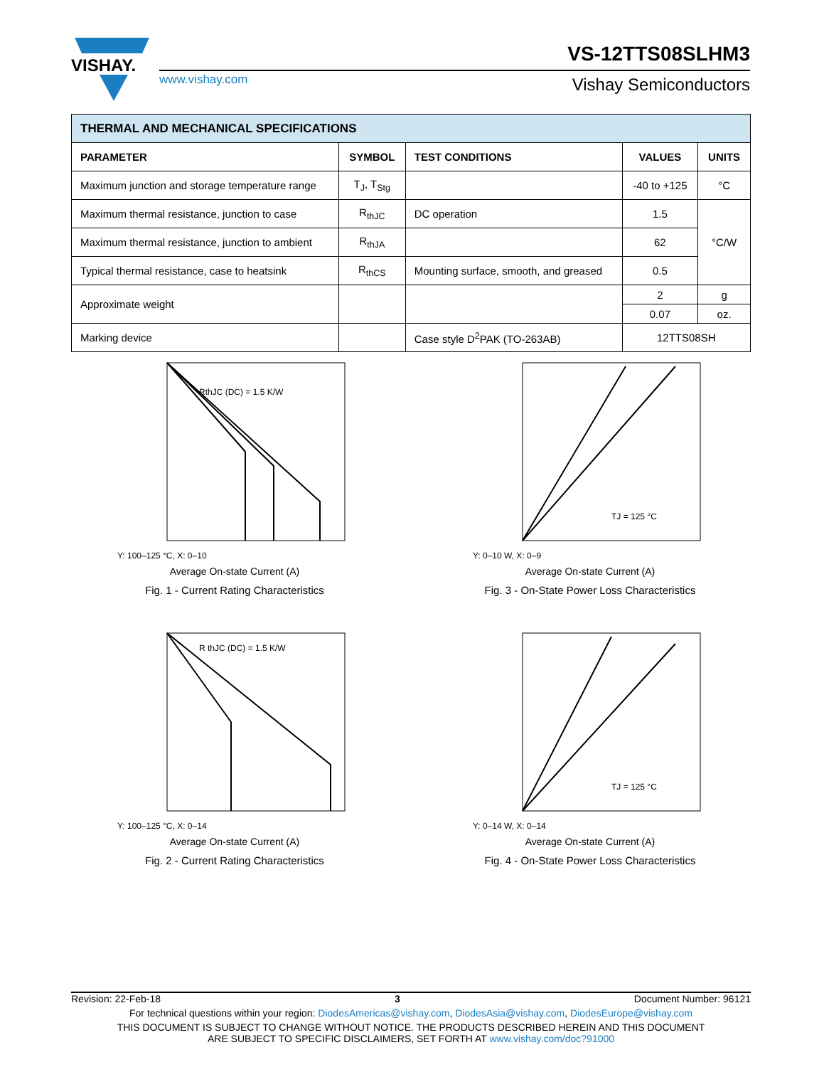VISHAY.
www.vishay.com
VS-12TTS08SLHM3
Vishay Semiconductors
| THERMAL AND MECHANICAL SPECIFICATIONS | | | | |
| PARAMETER | SYMBOL | TEST CONDITIONS | VALUES | UNITS |
| Maximum junction and storage temperature range | T<sub>J</sub>, T<sub>Stg</sub> | | -40 to +125 | °C |
| Maximum thermal resistance, junction to case | R<sub>thJC</sub> | DC operation | 1.5 | °C/W |
| Maximum thermal resistance, junction to ambient | R<sub>thJA</sub> | | 62 | |
| Typical thermal resistance, case to heatsink | R<sub>thCS</sub> | Mounting surface, smooth, and greased | 0.5 | |
| Approximate weight | | | 2 | g |
| | | | 0.07 | oz. |
| Marking device | | Case style D<sup>2</sup>PAK (TO-263AB) | 12TTS08SH | |
RthJC (DC) = 1.5 K/W
Y: 100–125 °C, X: 0–10
Average On-state Current (A)
Fig. 1 - Current Rating Characteristics
TJ = 125 °C
Y: 0–10 W, X: 0–9
Average On-state Current (A)
Fig. 3 - On-State Power Loss Characteristics
R thJC (DC) = 1.5 K/W
Y: 100–125 °C, X: 0–14
Average On-state Current (A)
Fig. 2 - Current Rating Characteristics
TJ = 125 °C
Y: 0–14 W, X: 0–14
Average On-state Current (A)
Fig. 4 - On-State Power Loss Characteristics
Revision: 22-Feb-18 3 Document Number: 96121
For technical questions within your region: DiodesAmericas@vishay.com, DiodesAsia@vishay.com, DiodesEurope@vishay.com
THIS DOCUMENT IS SUBJECT TO CHANGE WITHOUT NOTICE. THE PRODUCTS DESCRIBED HEREIN AND THIS DOCUMENT
ARE SUBJECT TO SPECIFIC DISCLAIMERS, SET FORTH AT www.vishay.com/doc?91000